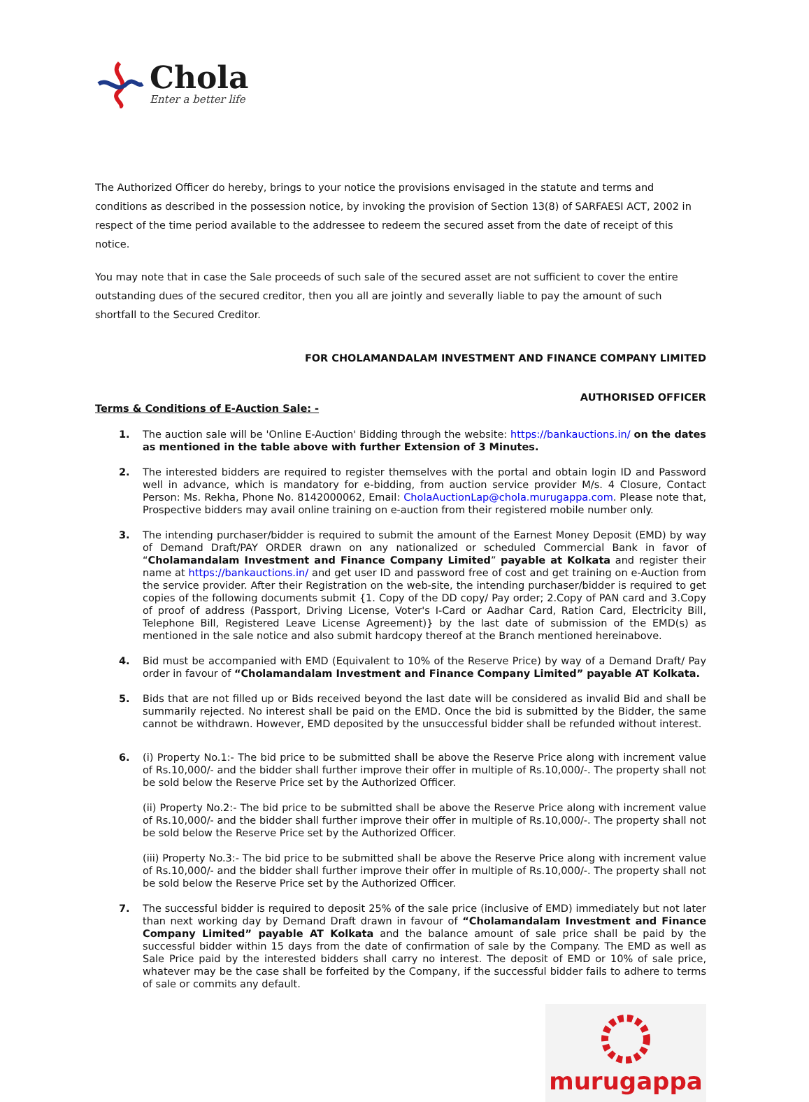Chola
Enter a better life
The Authorized Officer do hereby, brings to your notice the provisions envisaged in the statute and terms and conditions as described in the possession notice, by invoking the provision of Section 13(8) of SARFAESI ACT, 2002 in respect of the time period available to the addressee to redeem the secured asset from the date of receipt of this notice.
You may note that in case the Sale proceeds of such sale of the secured asset are not sufficient to cover the entire outstanding dues of the secured creditor, then you all are jointly and severally liable to pay the amount of such shortfall to the Secured Creditor.
FOR CHOLAMANDALAM INVESTMENT AND FINANCE COMPANY LIMITED
AUTHORISED OFFICER
Terms & Conditions of E-Auction Sale: -
1. The auction sale will be 'Online E-Auction' Bidding through the website: https://bankauctions.in/ on the dates as mentioned in the table above with further Extension of 3 Minutes.
2. The interested bidders are required to register themselves with the portal and obtain login ID and Password well in advance, which is mandatory for e-bidding, from auction service provider M/s. 4 Closure, Contact Person: Ms. Rekha, Phone No. 8142000062, Email: CholaAuctionLap@chola.murugappa.com. Please note that, Prospective bidders may avail online training on e-auction from their registered mobile number only.
3. The intending purchaser/bidder is required to submit the amount of the Earnest Money Deposit (EMD) by way of Demand Draft/PAY ORDER drawn on any nationalized or scheduled Commercial Bank in favor of “Cholamandalam Investment and Finance Company Limited” payable at Kolkata and register their name at https://bankauctions.in/ and get user ID and password free of cost and get training on e-Auction from the service provider. After their Registration on the web-site, the intending purchaser/bidder is required to get copies of the following documents submit {1. Copy of the DD copy/ Pay order; 2.Copy of PAN card and 3.Copy of proof of address (Passport, Driving License, Voter's I-Card or Aadhar Card, Ration Card, Electricity Bill, Telephone Bill, Registered Leave License Agreement)} by the last date of submission of the EMD(s) as mentioned in the sale notice and also submit hardcopy thereof at the Branch mentioned hereinabove.
4. Bid must be accompanied with EMD (Equivalent to 10% of the Reserve Price) by way of a Demand Draft/ Pay order in favour of “Cholamandalam Investment and Finance Company Limited” payable AT Kolkata.
5. Bids that are not filled up or Bids received beyond the last date will be considered as invalid Bid and shall be summarily rejected. No interest shall be paid on the EMD. Once the bid is submitted by the Bidder, the same cannot be withdrawn. However, EMD deposited by the unsuccessful bidder shall be refunded without interest.
6. (i) Property No.1:- The bid price to be submitted shall be above the Reserve Price along with increment value of Rs.10,000/- and the bidder shall further improve their offer in multiple of Rs.10,000/-. The property shall not be sold below the Reserve Price set by the Authorized Officer.
(ii) Property No.2:- The bid price to be submitted shall be above the Reserve Price along with increment value of Rs.10,000/- and the bidder shall further improve their offer in multiple of Rs.10,000/-. The property shall not be sold below the Reserve Price set by the Authorized Officer.
(iii) Property No.3:- The bid price to be submitted shall be above the Reserve Price along with increment value of Rs.10,000/- and the bidder shall further improve their offer in multiple of Rs.10,000/-. The property shall not be sold below the Reserve Price set by the Authorized Officer.
7. The successful bidder is required to deposit 25% of the sale price (inclusive of EMD) immediately but not later than next working day by Demand Draft drawn in favour of “Cholamandalam Investment and Finance Company Limited” payable AT Kolkata and the balance amount of sale price shall be paid by the successful bidder within 15 days from the date of confirmation of sale by the Company. The EMD as well as Sale Price paid by the interested bidders shall carry no interest. The deposit of EMD or 10% of sale price, whatever may be the case shall be forfeited by the Company, if the successful bidder fails to adhere to terms of sale or commits any default.
murugappa